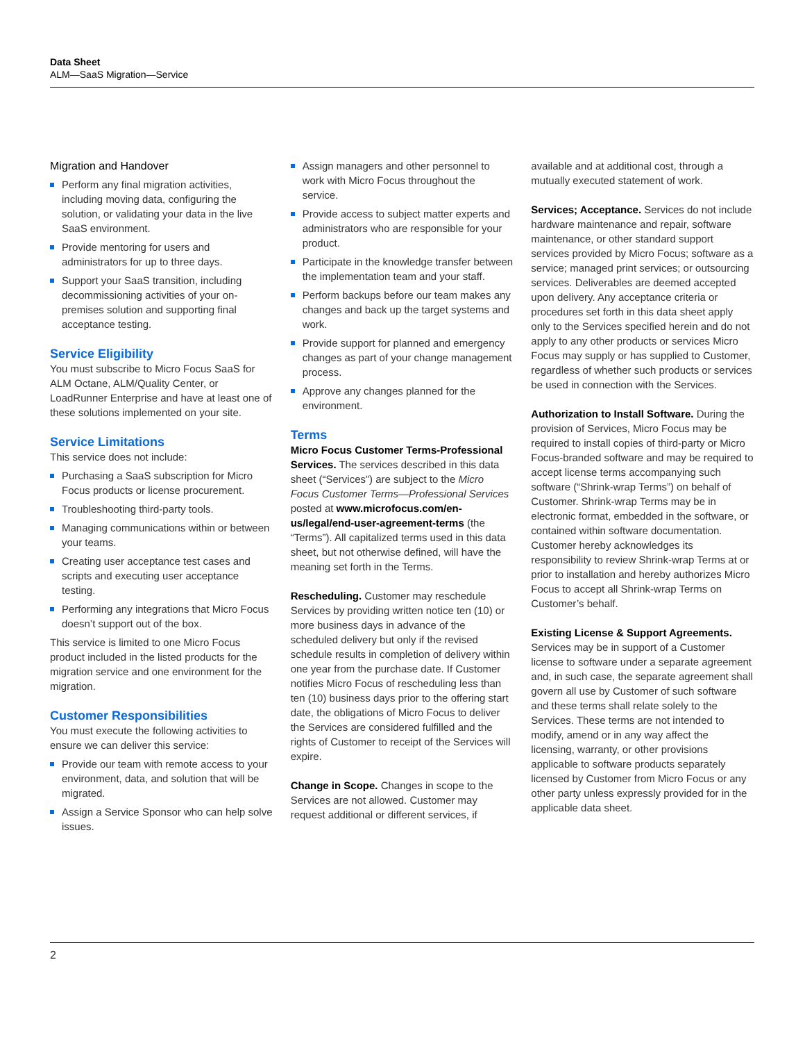Data Sheet
ALM—SaaS Migration—Service
Migration and Handover
Perform any final migration activities, including moving data, configuring the solution, or validating your data in the live SaaS environment.
Provide mentoring for users and administrators for up to three days.
Support your SaaS transition, including decommissioning activities of your on-premises solution and supporting final acceptance testing.
Service Eligibility
You must subscribe to Micro Focus SaaS for ALM Octane, ALM/Quality Center, or LoadRunner Enterprise and have at least one of these solutions implemented on your site.
Service Limitations
This service does not include:
Purchasing a SaaS subscription for Micro Focus products or license procurement.
Troubleshooting third-party tools.
Managing communications within or between your teams.
Creating user acceptance test cases and scripts and executing user acceptance testing.
Performing any integrations that Micro Focus doesn’t support out of the box.
This service is limited to one Micro Focus product included in the listed products for the migration service and one environment for the migration.
Customer Responsibilities
You must execute the following activities to ensure we can deliver this service:
Provide our team with remote access to your environment, data, and solution that will be migrated.
Assign a Service Sponsor who can help solve issues.
Assign managers and other personnel to work with Micro Focus throughout the service.
Provide access to subject matter experts and administrators who are responsible for your product.
Participate in the knowledge transfer between the implementation team and your staff.
Perform backups before our team makes any changes and back up the target systems and work.
Provide support for planned and emergency changes as part of your change management process.
Approve any changes planned for the environment.
Terms
Micro Focus Customer Terms-Professional Services. The services described in this data sheet (“Services”) are subject to the Micro Focus Customer Terms—Professional Services posted at www.microfocus.com/en-us/legal/end-user-agreement-terms (the “Terms”). All capitalized terms used in this data sheet, but not otherwise defined, will have the meaning set forth in the Terms.
Rescheduling. Customer may reschedule Services by providing written notice ten (10) or more business days in advance of the scheduled delivery but only if the revised schedule results in completion of delivery within one year from the purchase date. If Customer notifies Micro Focus of rescheduling less than ten (10) business days prior to the offering start date, the obligations of Micro Focus to deliver the Services are considered fulfilled and the rights of Customer to receipt of the Services will expire.
Change in Scope. Changes in scope to the Services are not allowed. Customer may request additional or different services, if
available and at additional cost, through a mutually executed statement of work.
Services; Acceptance. Services do not include hardware maintenance and repair, software maintenance, or other standard support services provided by Micro Focus; software as a service; managed print services; or outsourcing services. Deliverables are deemed accepted upon delivery. Any acceptance criteria or procedures set forth in this data sheet apply only to the Services specified herein and do not apply to any other products or services Micro Focus may supply or has supplied to Customer, regardless of whether such products or services be used in connection with the Services.
Authorization to Install Software. During the provision of Services, Micro Focus may be required to install copies of third-party or Micro Focus-branded software and may be required to accept license terms accompanying such software (“Shrink-wrap Terms”) on behalf of Customer. Shrink-wrap Terms may be in electronic format, embedded in the software, or contained within software documentation. Customer hereby acknowledges its responsibility to review Shrink-wrap Terms at or prior to installation and hereby authorizes Micro Focus to accept all Shrink-wrap Terms on Customer’s behalf.
Existing License & Support Agreements. Services may be in support of a Customer license to software under a separate agreement and, in such case, the separate agreement shall govern all use by Customer of such software and these terms shall relate solely to the Services. These terms are not intended to modify, amend or in any way affect the licensing, warranty, or other provisions applicable to software products separately licensed by Customer from Micro Focus or any other party unless expressly provided for in the applicable data sheet.
2